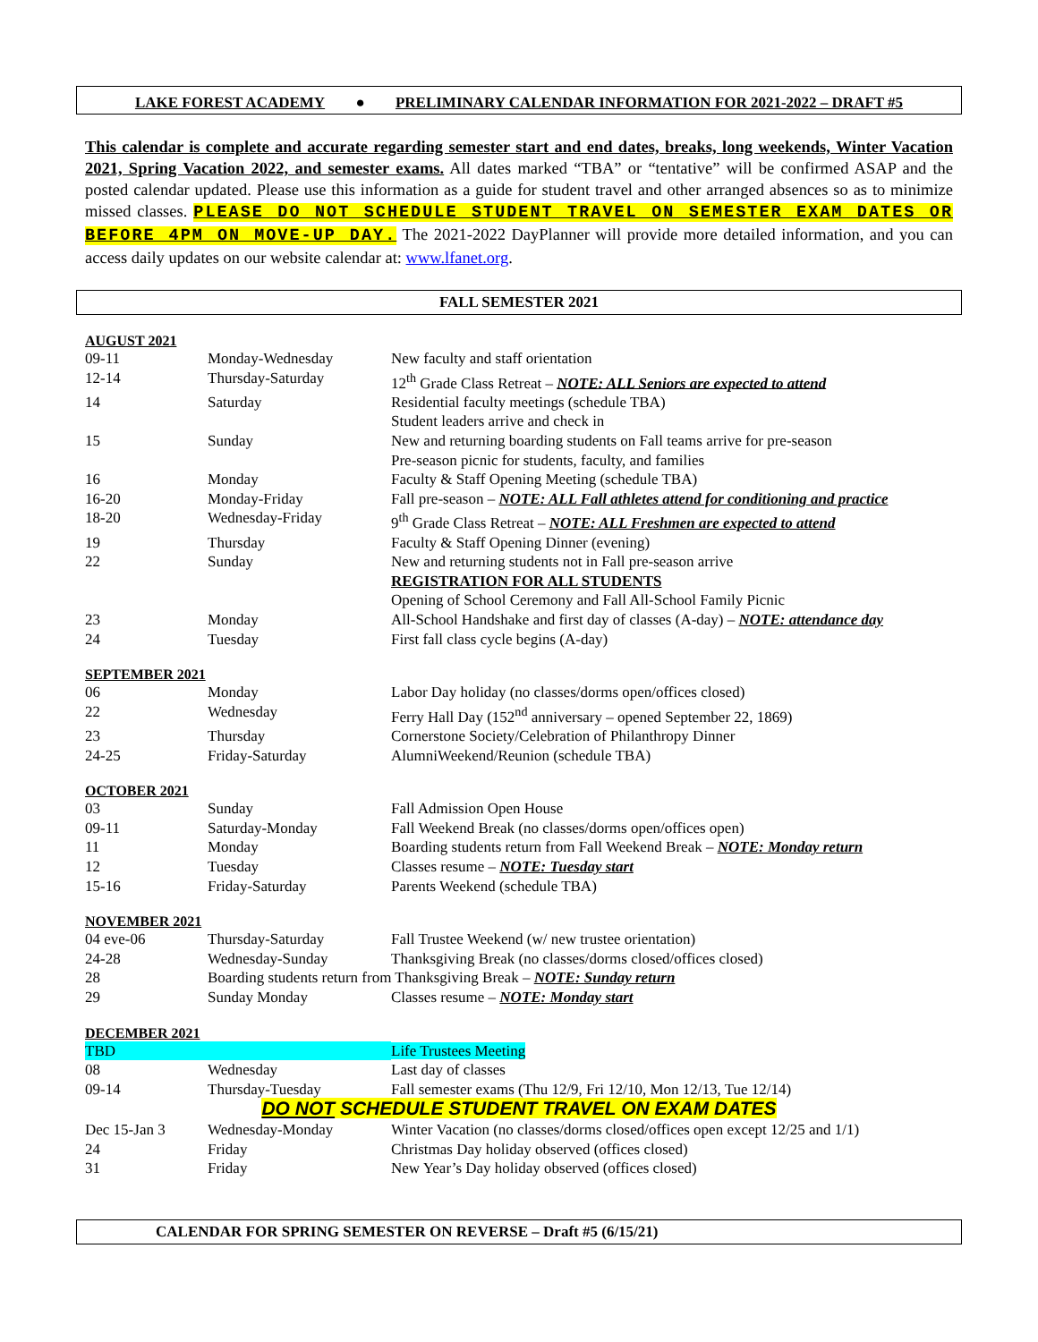LAKE FOREST ACADEMY ● PRELIMINARY CALENDAR INFORMATION FOR 2021-2022 – DRAFT #5
This calendar is complete and accurate regarding semester start and end dates, breaks, long weekends, Winter Vacation 2021, Spring Vacation 2022, and semester exams. All dates marked “TBA” or “tentative” will be confirmed ASAP and the posted calendar updated. Please use this information as a guide for student travel and other arranged absences so as to minimize missed classes. PLEASE DO NOT SCHEDULE STUDENT TRAVEL ON SEMESTER EXAM DATES OR BEFORE 4PM ON MOVE-UP DAY. The 2021-2022 DayPlanner will provide more detailed information, and you can access daily updates on our website calendar at: www.lfanet.org.
FALL SEMESTER 2021
AUGUST 2021
| 09-11 | Monday-Wednesday | New faculty and staff orientation |
| 12-14 | Thursday-Saturday | 12<sup>th</sup> Grade Class Retreat – NOTE: ALL Seniors are expected to attend |
| 14 | Saturday | Residential faculty meetings (schedule TBA) Student leaders arrive and check in |
| 15 | Sunday | New and returning boarding students on Fall teams arrive for pre-season Pre-season picnic for students, faculty, and families |
| 16 | Monday | Faculty & Staff Opening Meeting (schedule TBA) |
| 16-20 | Monday-Friday | Fall pre-season – NOTE: ALL Fall athletes attend for conditioning and practice |
| 18-20 | Wednesday-Friday | 9<sup>th</sup> Grade Class Retreat – NOTE: ALL Freshmen are expected to attend |
| 19 | Thursday | Faculty & Staff Opening Dinner (evening) |
| 22 | Sunday | New and returning students not in Fall pre-season arrive REGISTRATION FOR ALL STUDENTS Opening of School Ceremony and Fall All-School Family Picnic |
| 23 | Monday | All-School Handshake and first day of classes (A-day) – NOTE: attendance day |
| 24 | Tuesday | First fall class cycle begins (A-day) |
SEPTEMBER 2021
| 06 | Monday | Labor Day holiday (no classes/dorms open/offices closed) |
| 22 | Wednesday | Ferry Hall Day (152<sup>nd</sup> anniversary – opened September 22, 1869) |
| 23 | Thursday | Cornerstone Society/Celebration of Philanthropy Dinner |
| 24-25 | Friday-Saturday | AlumniWeekend/Reunion (schedule TBA) |
OCTOBER 2021
| 03 | Sunday | Fall Admission Open House |
| 09-11 | Saturday-Monday | Fall Weekend Break (no classes/dorms open/offices open) |
| 11 | Monday | Boarding students return from Fall Weekend Break – NOTE: Monday return |
| 12 | Tuesday | Classes resume – NOTE: Tuesday start |
| 15-16 | Friday-Saturday | Parents Weekend (schedule TBA) |
NOVEMBER 2021
| 04 eve-06 | Thursday-Saturday | Fall Trustee Weekend (w/ new trustee orientation) |
| 24-28 | Wednesday-Sunday | Thanksgiving Break (no classes/dorms closed/offices closed) |
| 28 | Boarding students return from Thanksgiving Break – NOTE: Sunday return | |
| 29 | Sunday Monday | Classes resume – NOTE: Monday start |
DECEMBER 2021
| TBD | | Life Trustees Meeting |
| 08 | Wednesday | Last day of classes |
| 09-14 | Thursday-Tuesday | Fall semester exams (Thu 12/9, Fri 12/10, Mon 12/13, Tue 12/14) |
| DO NOT SCHEDULE STUDENT TRAVEL ON EXAM DATES | | |
| Dec 15-Jan 3 | Wednesday-Monday | Winter Vacation (no classes/dorms closed/offices open except 12/25 and 1/1) |
| 24 | Friday | Christmas Day holiday observed (offices closed) |
| 31 | Friday | New Year’s Day holiday observed (offices closed) |
CALENDAR FOR SPRING SEMESTER ON REVERSE – Draft #5 (6/15/21)